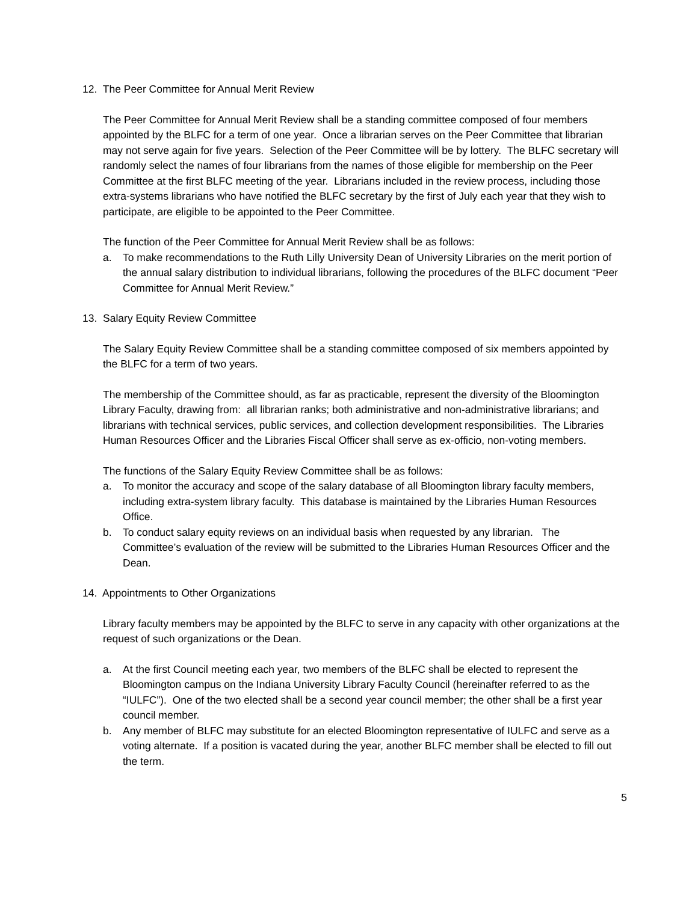12. The Peer Committee for Annual Merit Review
The Peer Committee for Annual Merit Review shall be a standing committee composed of four members appointed by the BLFC for a term of one year. Once a librarian serves on the Peer Committee that librarian may not serve again for five years. Selection of the Peer Committee will be by lottery. The BLFC secretary will randomly select the names of four librarians from the names of those eligible for membership on the Peer Committee at the first BLFC meeting of the year. Librarians included in the review process, including those extra-systems librarians who have notified the BLFC secretary by the first of July each year that they wish to participate, are eligible to be appointed to the Peer Committee.
The function of the Peer Committee for Annual Merit Review shall be as follows:
a. To make recommendations to the Ruth Lilly University Dean of University Libraries on the merit portion of the annual salary distribution to individual librarians, following the procedures of the BLFC document “Peer Committee for Annual Merit Review.”
13. Salary Equity Review Committee
The Salary Equity Review Committee shall be a standing committee composed of six members appointed by the BLFC for a term of two years.
The membership of the Committee should, as far as practicable, represent the diversity of the Bloomington Library Faculty, drawing from: all librarian ranks; both administrative and non-administrative librarians; and librarians with technical services, public services, and collection development responsibilities. The Libraries Human Resources Officer and the Libraries Fiscal Officer shall serve as ex-officio, non-voting members.
The functions of the Salary Equity Review Committee shall be as follows:
a. To monitor the accuracy and scope of the salary database of all Bloomington library faculty members, including extra-system library faculty. This database is maintained by the Libraries Human Resources Office.
b. To conduct salary equity reviews on an individual basis when requested by any librarian. The Committee’s evaluation of the review will be submitted to the Libraries Human Resources Officer and the Dean.
14. Appointments to Other Organizations
Library faculty members may be appointed by the BLFC to serve in any capacity with other organizations at the request of such organizations or the Dean.
a. At the first Council meeting each year, two members of the BLFC shall be elected to represent the Bloomington campus on the Indiana University Library Faculty Council (hereinafter referred to as the “IULFC”). One of the two elected shall be a second year council member; the other shall be a first year council member.
b. Any member of BLFC may substitute for an elected Bloomington representative of IULFC and serve as a voting alternate. If a position is vacated during the year, another BLFC member shall be elected to fill out the term.
5